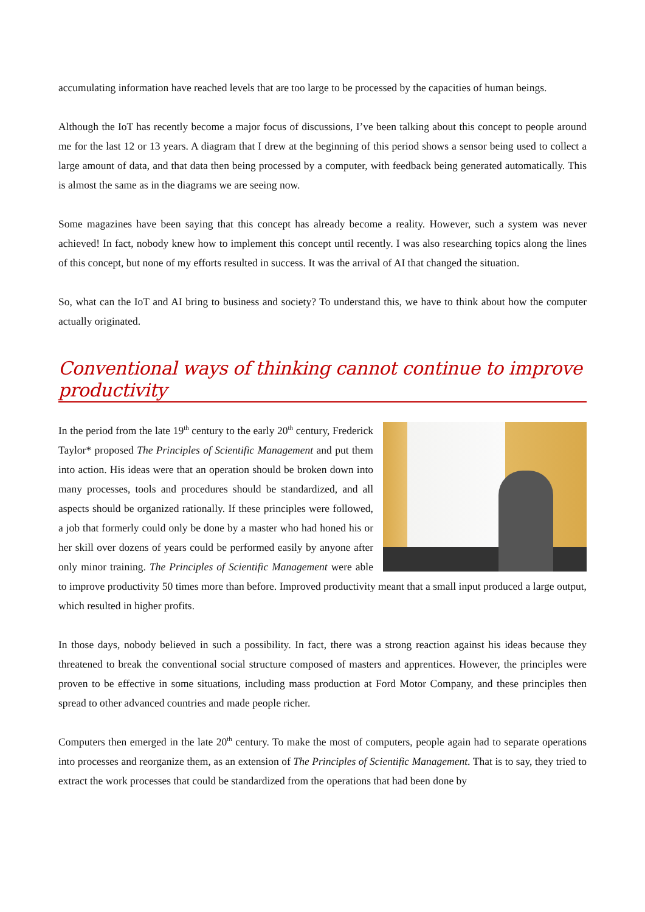accumulating information have reached levels that are too large to be processed by the capacities of human beings.
Although the IoT has recently become a major focus of discussions, I’ve been talking about this concept to people around me for the last 12 or 13 years. A diagram that I drew at the beginning of this period shows a sensor being used to collect a large amount of data, and that data then being processed by a computer, with feedback being generated automatically. This is almost the same as in the diagrams we are seeing now.
Some magazines have been saying that this concept has already become a reality. However, such a system was never achieved! In fact, nobody knew how to implement this concept until recently. I was also researching topics along the lines of this concept, but none of my efforts resulted in success. It was the arrival of AI that changed the situation.
So, what can the IoT and AI bring to business and society? To understand this, we have to think about how the computer actually originated.
Conventional ways of thinking cannot continue to improve productivity
In the period from the late 19<sup>th</sup> century to the early 20<sup>th</sup> century, Frederick Taylor* proposed The Principles of Scientific Management and put them into action. His ideas were that an operation should be broken down into many processes, tools and procedures should be standardized, and all aspects should be organized rationally. If these principles were followed, a job that formerly could only be done by a master who had honed his or her skill over dozens of years could be performed easily by anyone after only minor training. The Principles of Scientific Management were able to improve productivity 50 times more than before. Improved productivity meant that a small input produced a large output, which resulted in higher profits.
In those days, nobody believed in such a possibility. In fact, there was a strong reaction against his ideas because they threatened to break the conventional social structure composed of masters and apprentices. However, the principles were proven to be effective in some situations, including mass production at Ford Motor Company, and these principles then spread to other advanced countries and made people richer.
Computers then emerged in the late 20<sup>th</sup> century. To make the most of computers, people again had to separate operations into processes and reorganize them, as an extension of The Principles of Scientific Management. That is to say, they tried to extract the work processes that could be standardized from the operations that had been done by